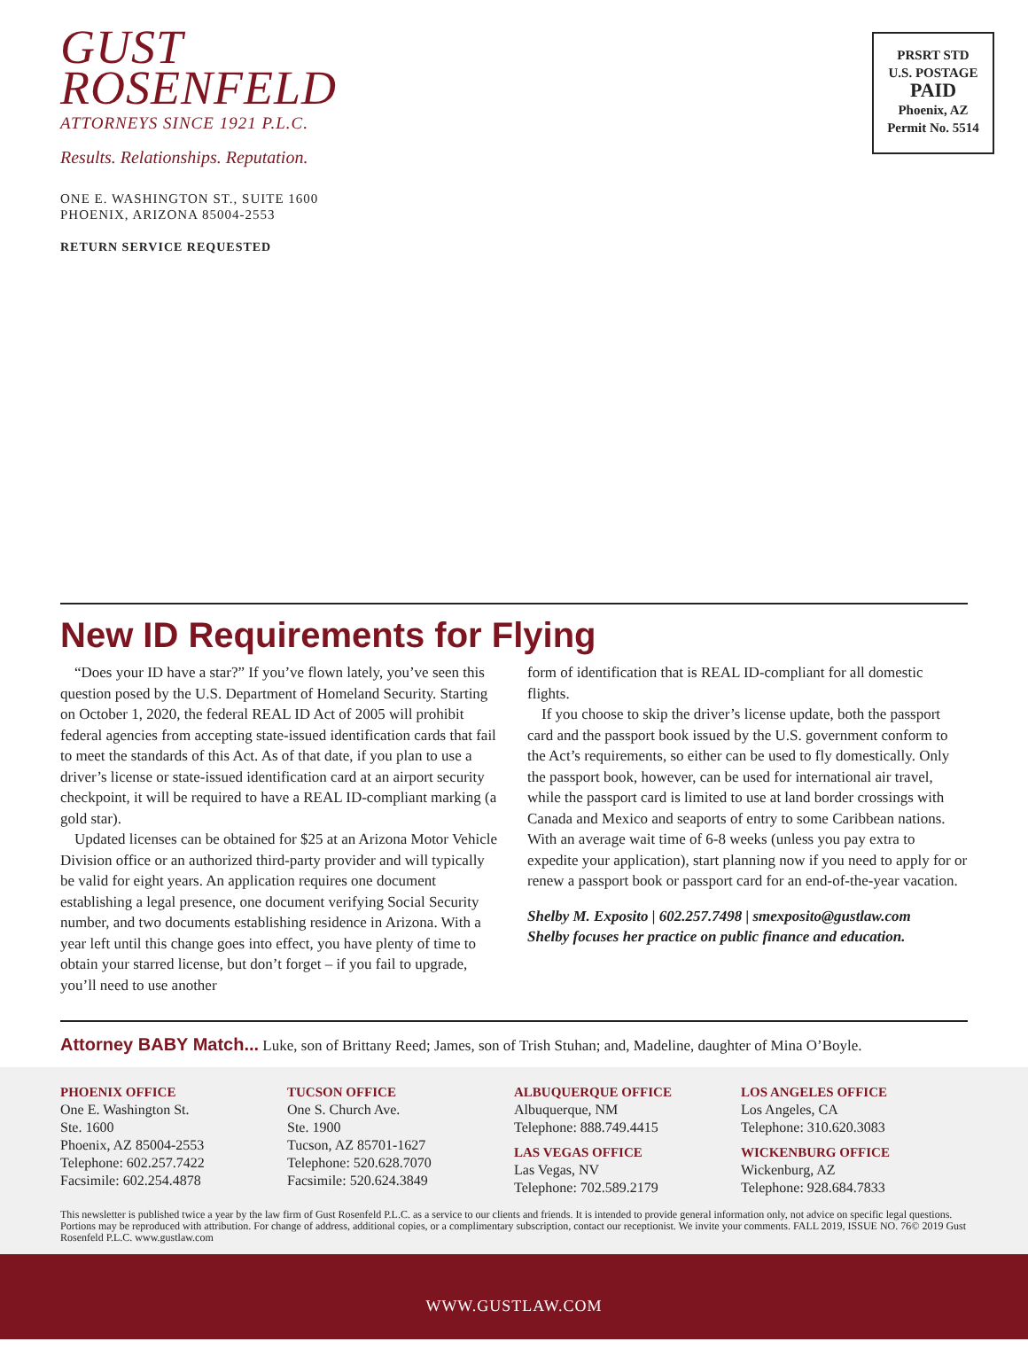GUST
ROSENFELD
ATTORNEYS SINCE 1921 P.L.C.
Results. Relationships. Reputation.
ONE E. WASHINGTON ST., SUITE 1600
PHOENIX, ARIZONA 85004-2553
RETURN SERVICE REQUESTED
PRSRT STD
U.S. POSTAGE
PAID
Phoenix, AZ
Permit No. 5514
New ID Requirements for Flying
“Does your ID have a star?” If you’ve flown lately, you’ve seen this question posed by the U.S. Department of Homeland Security. Starting on October 1, 2020, the federal REAL ID Act of 2005 will prohibit federal agencies from accepting state-issued identification cards that fail to meet the standards of this Act. As of that date, if you plan to use a driver’s license or state-issued identification card at an airport security checkpoint, it will be required to have a REAL ID-compliant marking (a gold star).
Updated licenses can be obtained for $25 at an Arizona Motor Vehicle Division office or an authorized third-party provider and will typically be valid for eight years. An application requires one document establishing a legal presence, one document verifying Social Security number, and two documents establishing residence in Arizona. With a year left until this change goes into effect, you have plenty of time to obtain your starred license, but don’t forget – if you fail to upgrade, you’ll need to use another
form of identification that is REAL ID-compliant for all domestic flights.
If you choose to skip the driver’s license update, both the passport card and the passport book issued by the U.S. government conform to the Act’s requirements, so either can be used to fly domestically. Only the passport book, however, can be used for international air travel, while the passport card is limited to use at land border crossings with Canada and Mexico and seaports of entry to some Caribbean nations. With an average wait time of 6-8 weeks (unless you pay extra to expedite your application), start planning now if you need to apply for or renew a passport book or passport card for an end-of-the-year vacation.
Shelby M. Exposito | 602.257.7498 | smexposito@gustlaw.com
Shelby focuses her practice on public finance and education.
Attorney BABY Match... Luke, son of Brittany Reed; James, son of Trish Stuhan; and, Madeline, daughter of Mina O’Boyle.
PHOENIX OFFICE
One E. Washington St.
Ste. 1600
Phoenix, AZ 85004-2553
Telephone: 602.257.7422
Facsimile: 602.254.4878
TUCSON OFFICE
One S. Church Ave.
Ste. 1900
Tucson, AZ 85701-1627
Telephone: 520.628.7070
Facsimile: 520.624.3849
ALBUQUERQUE OFFICE
Albuquerque, NM
Telephone: 888.749.4415
LAS VEGAS OFFICE
Las Vegas, NV
Telephone: 702.589.2179
LOS ANGELES OFFICE
Los Angeles, CA
Telephone: 310.620.3083
WICKENBURG OFFICE
Wickenburg, AZ
Telephone: 928.684.7833
This newsletter is published twice a year by the law firm of Gust Rosenfeld P.L.C. as a service to our clients and friends. It is intended to provide general information only, not advice on specific legal questions. Portions may be reproduced with attribution. For change of address, additional copies, or a complimentary subscription, contact our receptionist. We invite your comments. FALL 2019, ISSUE NO. 76© 2019 Gust Rosenfeld P.L.C. www.gustlaw.com
WWW.GUSTLAW.COM